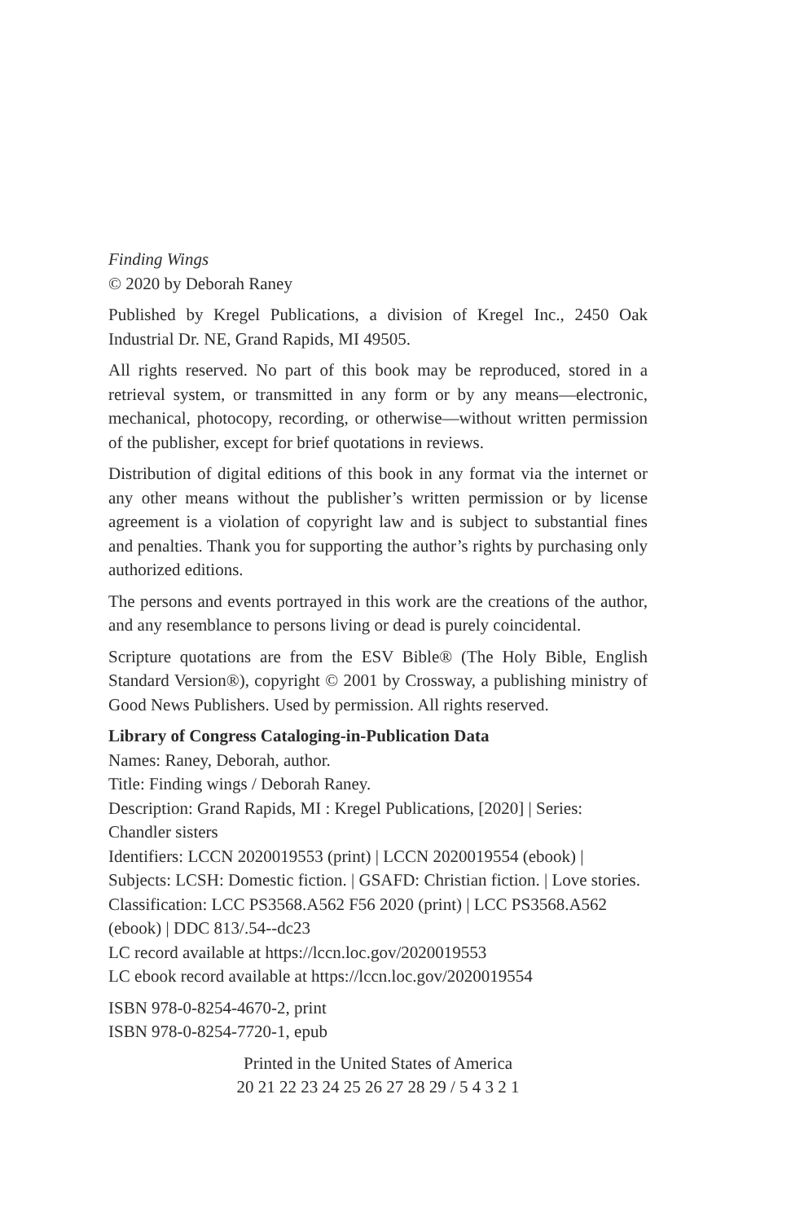Finding Wings
© 2020 by Deborah Raney
Published by Kregel Publications, a division of Kregel Inc., 2450 Oak Industrial Dr. NE, Grand Rapids, MI 49505.
All rights reserved. No part of this book may be reproduced, stored in a retrieval system, or transmitted in any form or by any means—electronic, mechanical, photocopy, recording, or otherwise—without written permission of the publisher, except for brief quotations in reviews.
Distribution of digital editions of this book in any format via the internet or any other means without the publisher’s written permission or by license agreement is a violation of copyright law and is subject to substantial fines and penalties. Thank you for supporting the author’s rights by purchasing only authorized editions.
The persons and events portrayed in this work are the creations of the author, and any resemblance to persons living or dead is purely coincidental.
Scripture quotations are from the ESV Bible® (The Holy Bible, English Standard Version®), copyright © 2001 by Crossway, a publishing ministry of Good News Publishers. Used by permission. All rights reserved.
Library of Congress Cataloging-in-Publication Data
Names: Raney, Deborah, author.
Title: Finding wings / Deborah Raney.
Description: Grand Rapids, MI : Kregel Publications, [2020] | Series: Chandler sisters
Identifiers: LCCN 2020019553 (print) | LCCN 2020019554 (ebook) |
Subjects: LCSH: Domestic fiction. | GSAFD: Christian fiction. | Love stories.
Classification: LCC PS3568.A562 F56 2020 (print) | LCC PS3568.A562 (ebook) | DDC 813/.54--dc23
LC record available at https://lccn.loc.gov/2020019553
LC ebook record available at https://lccn.loc.gov/2020019554
ISBN 978-0-8254-4670-2, print
ISBN 978-0-8254-7720-1, epub
Printed in the United States of America
20 21 22 23 24 25 26 27 28 29 / 5 4 3 2 1